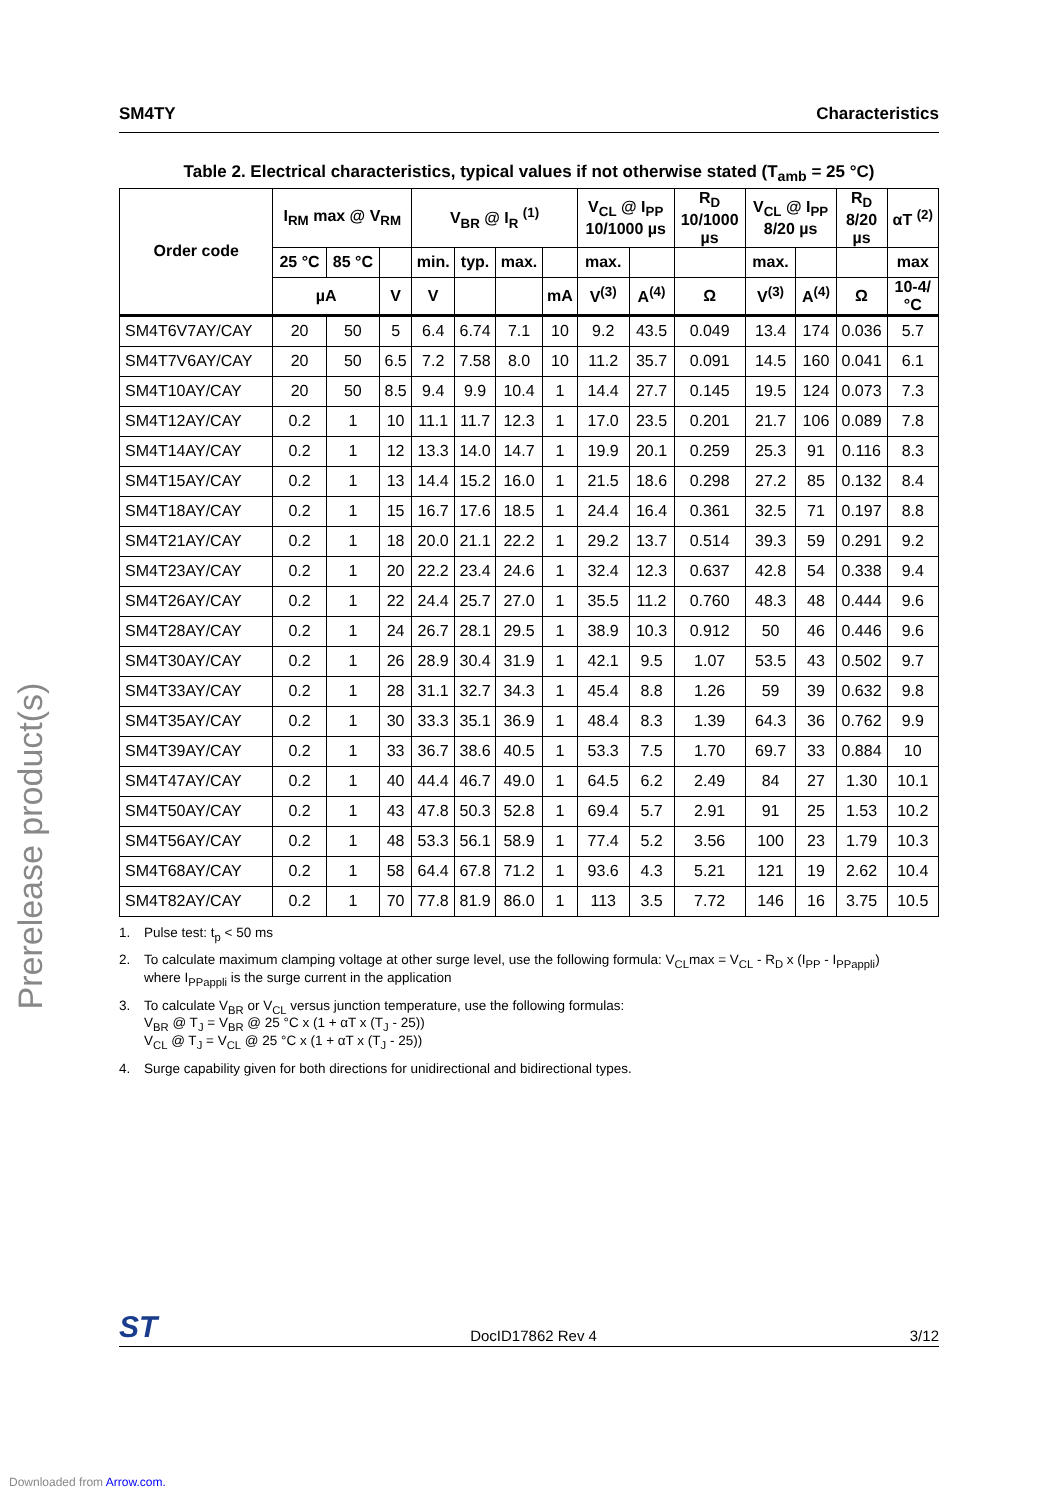SM4TY Characteristics
Prerelease product(s)
Table 2. Electrical characteristics, typical values if not otherwise stated (T<sub>amb</sub> = 25 °C)
| Order code | I<sub>RM</sub> max @ V<sub>RM</sub> | | | V<sub>BR</sub> @ I<sub>R</sub> <sup>(1)</sup> | | | | V<sub>CL</sub> @ I<sub>PP</sub> 10/1000 µs | | R<sub>D</sub> 10/1000 µs | V<sub>CL</sub> @ I<sub>PP</sub> 8/20 µs | | R<sub>D</sub> 8/20 µs | αT <sup>(2)</sup> |
| --- | --- | --- | --- | --- | --- | --- | --- | --- | --- | --- | --- | --- | --- | --- |
| | 25 °C | 85 °C | | min. | typ. | max. | | max. | | | max. | | | max |
| | µA | | V | V | | | mA | V<sup>(3)</sup> | A<sup>(4)</sup> | Ω | V<sup>(3)</sup> | A<sup>(4)</sup> | Ω | 10-4/ °C |
| SM4T6V7AY/CAY | 20 | 50 | 5 | 6.4 | 6.74 | 7.1 | 10 | 9.2 | 43.5 | 0.049 | 13.4 | 174 | 0.036 | 5.7 |
| SM4T7V6AY/CAY | 20 | 50 | 6.5 | 7.2 | 7.58 | 8.0 | 10 | 11.2 | 35.7 | 0.091 | 14.5 | 160 | 0.041 | 6.1 |
| SM4T10AY/CAY | 20 | 50 | 8.5 | 9.4 | 9.9 | 10.4 | 1 | 14.4 | 27.7 | 0.145 | 19.5 | 124 | 0.073 | 7.3 |
| SM4T12AY/CAY | 0.2 | 1 | 10 | 11.1 | 11.7 | 12.3 | 1 | 17.0 | 23.5 | 0.201 | 21.7 | 106 | 0.089 | 7.8 |
| SM4T14AY/CAY | 0.2 | 1 | 12 | 13.3 | 14.0 | 14.7 | 1 | 19.9 | 20.1 | 0.259 | 25.3 | 91 | 0.116 | 8.3 |
| SM4T15AY/CAY | 0.2 | 1 | 13 | 14.4 | 15.2 | 16.0 | 1 | 21.5 | 18.6 | 0.298 | 27.2 | 85 | 0.132 | 8.4 |
| SM4T18AY/CAY | 0.2 | 1 | 15 | 16.7 | 17.6 | 18.5 | 1 | 24.4 | 16.4 | 0.361 | 32.5 | 71 | 0.197 | 8.8 |
| SM4T21AY/CAY | 0.2 | 1 | 18 | 20.0 | 21.1 | 22.2 | 1 | 29.2 | 13.7 | 0.514 | 39.3 | 59 | 0.291 | 9.2 |
| SM4T23AY/CAY | 0.2 | 1 | 20 | 22.2 | 23.4 | 24.6 | 1 | 32.4 | 12.3 | 0.637 | 42.8 | 54 | 0.338 | 9.4 |
| SM4T26AY/CAY | 0.2 | 1 | 22 | 24.4 | 25.7 | 27.0 | 1 | 35.5 | 11.2 | 0.760 | 48.3 | 48 | 0.444 | 9.6 |
| SM4T28AY/CAY | 0.2 | 1 | 24 | 26.7 | 28.1 | 29.5 | 1 | 38.9 | 10.3 | 0.912 | 50 | 46 | 0.446 | 9.6 |
| SM4T30AY/CAY | 0.2 | 1 | 26 | 28.9 | 30.4 | 31.9 | 1 | 42.1 | 9.5 | 1.07 | 53.5 | 43 | 0.502 | 9.7 |
| SM4T33AY/CAY | 0.2 | 1 | 28 | 31.1 | 32.7 | 34.3 | 1 | 45.4 | 8.8 | 1.26 | 59 | 39 | 0.632 | 9.8 |
| SM4T35AY/CAY | 0.2 | 1 | 30 | 33.3 | 35.1 | 36.9 | 1 | 48.4 | 8.3 | 1.39 | 64.3 | 36 | 0.762 | 9.9 |
| SM4T39AY/CAY | 0.2 | 1 | 33 | 36.7 | 38.6 | 40.5 | 1 | 53.3 | 7.5 | 1.70 | 69.7 | 33 | 0.884 | 10 |
| SM4T47AY/CAY | 0.2 | 1 | 40 | 44.4 | 46.7 | 49.0 | 1 | 64.5 | 6.2 | 2.49 | 84 | 27 | 1.30 | 10.1 |
| SM4T50AY/CAY | 0.2 | 1 | 43 | 47.8 | 50.3 | 52.8 | 1 | 69.4 | 5.7 | 2.91 | 91 | 25 | 1.53 | 10.2 |
| SM4T56AY/CAY | 0.2 | 1 | 48 | 53.3 | 56.1 | 58.9 | 1 | 77.4 | 5.2 | 3.56 | 100 | 23 | 1.79 | 10.3 |
| SM4T68AY/CAY | 0.2 | 1 | 58 | 64.4 | 67.8 | 71.2 | 1 | 93.6 | 4.3 | 5.21 | 121 | 19 | 2.62 | 10.4 |
| SM4T82AY/CAY | 0.2 | 1 | 70 | 77.8 | 81.9 | 86.0 | 1 | 113 | 3.5 | 7.72 | 146 | 16 | 3.75 | 10.5 |
1. Pulse test: t<sub>p</sub> < 50 ms
2. To calculate maximum clamping voltage at other surge level, use the following formula: V<sub>CL</sub>max = V<sub>CL</sub> - R<sub>D</sub> x (I<sub>PP</sub> - I<sub>PPappli</sub>)
where I<sub>PPappli</sub> is the surge current in the application
3. To calculate V<sub>BR</sub> or V<sub>CL</sub> versus junction temperature, use the following formulas:
V<sub>BR</sub> @ T<sub>J</sub> = V<sub>BR</sub> @ 25 °C x (1 + αT x (T<sub>J</sub> - 25))
V<sub>CL</sub> @ T<sub>J</sub> = V<sub>CL</sub> @ 25 °C x (1 + αT x (T<sub>J</sub> - 25))
4. Surge capability given for both directions for unidirectional and bidirectional types.
ST DocID17862 Rev 4 3/12
Downloaded from Arrow.com.